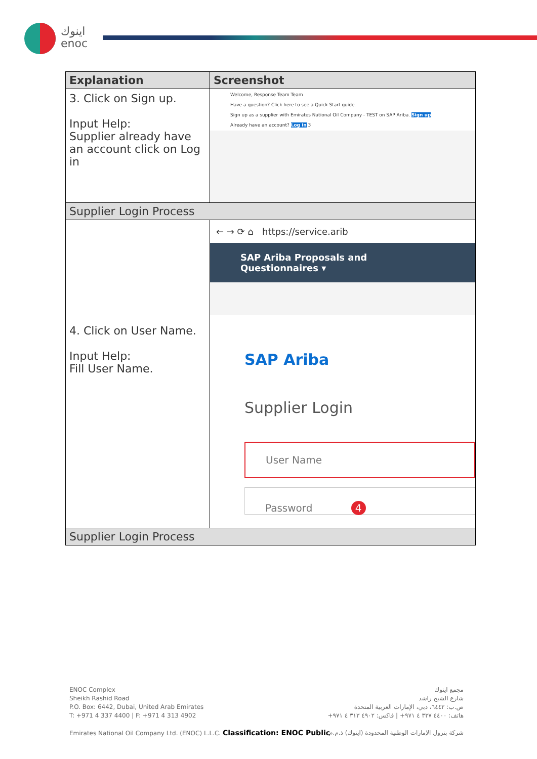اينوك
enoc
| Explanation | Screenshot |
| --- | --- |
| 3. Click on Sign up. Input Help: Supplier already have an account click on Log in | Welcome, Response Team Team Have a question? Click here to see a Quick Start guide. Sign up as a supplier with Emirates National Oil Company - TEST on SAP Ariba. Sign up Already have an account? Log in 3 |
| Supplier Login Process | |
| 4. Click on User Name. Input Help: Fill User Name. | ← → ⟳ ⌂ https://service.arib SAP Ariba Proposals and Questionnaires ▾ SAP Ariba Supplier Login User Name Password 4 |
| Supplier Login Process | |
ENOC Complex
Sheikh Rashid Road
P.O. Box: 6442, Dubai, United Arab Emirates
T: +971 4 337 4400 | F: +971 4 313 4902
Emirates National Oil Company Ltd. (ENOC) L.L.C. Classification: ENOC Public
مجمع اينوك
شارع الشيخ راشد
ص.ب: ٦٤٤٢، دبي، الإمارات العربية المتحدة
هاتف: ٤٤٠٠ ٣٣٧ ٤ ٩٧١+ | فاكس: ٤٩٠٢ ٣١٣ ٤ ٩٧١+
شركة بترول الإمارات الوطنية المحدودة (اينوك) ذ.م.م.